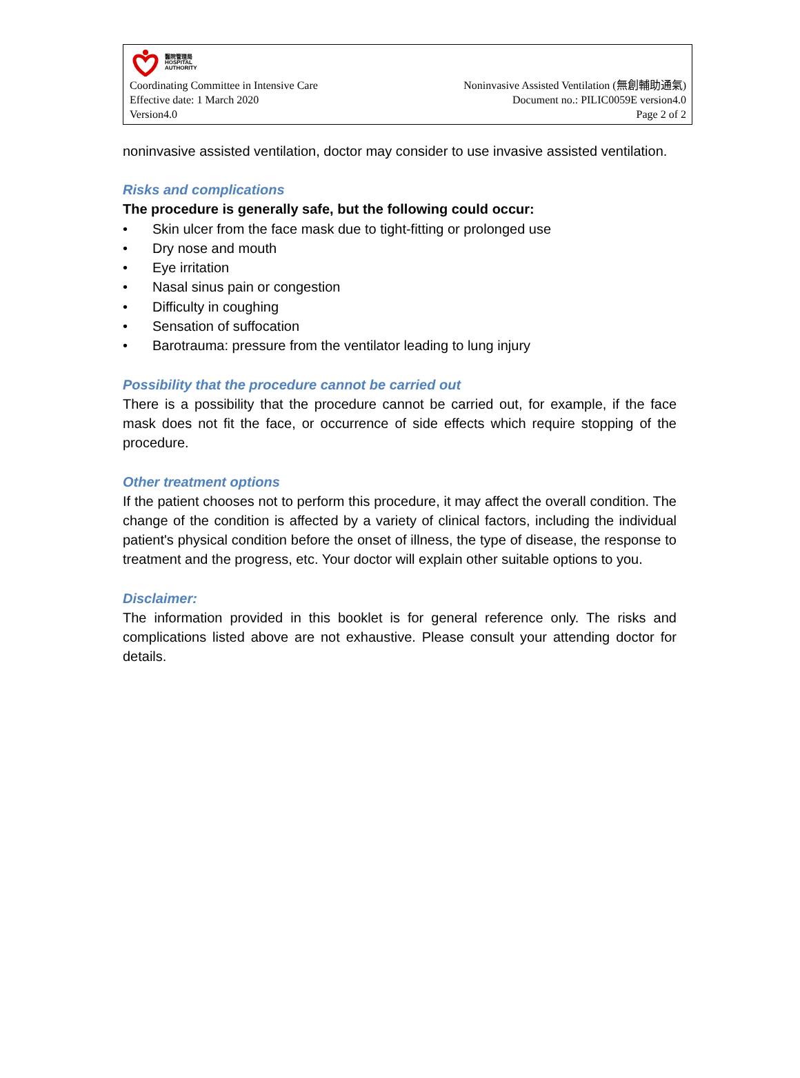醫院管理局
HOSPITAL
AUTHORITY
Coordinating Committee in Intensive Care
Effective date: 1 March 2020
Version4.0
Noninvasive Assisted Ventilation (無創輔助通氣)
Document no.: PILIC0059E version4.0
Page 2 of 2
noninvasive assisted ventilation, doctor may consider to use invasive assisted ventilation.
Risks and complications
The procedure is generally safe, but the following could occur:
• Skin ulcer from the face mask due to tight-fitting or prolonged use
• Dry nose and mouth
• Eye irritation
• Nasal sinus pain or congestion
• Difficulty in coughing
• Sensation of suffocation
• Barotrauma: pressure from the ventilator leading to lung injury
Possibility that the procedure cannot be carried out
There is a possibility that the procedure cannot be carried out, for example, if the face mask does not fit the face, or occurrence of side effects which require stopping of the procedure.
Other treatment options
If the patient chooses not to perform this procedure, it may affect the overall condition. The change of the condition is affected by a variety of clinical factors, including the individual patient's physical condition before the onset of illness, the type of disease, the response to treatment and the progress, etc. Your doctor will explain other suitable options to you.
Disclaimer:
The information provided in this booklet is for general reference only. The risks and complications listed above are not exhaustive. Please consult your attending doctor for details.